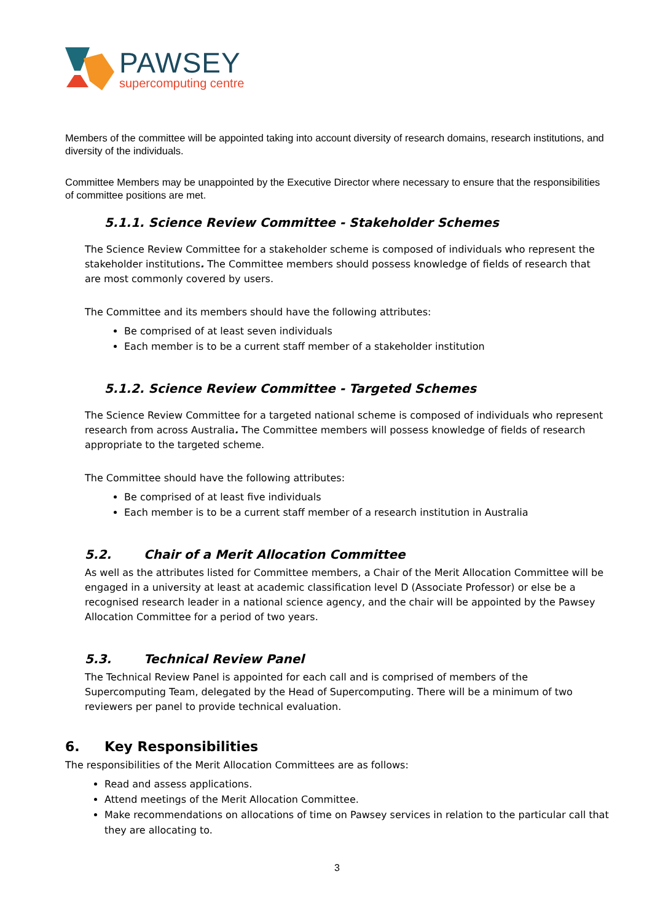PAWSEY
supercomputing centre
Members of the committee will be appointed taking into account diversity of research domains, research institutions, and diversity of the individuals.
Committee Members may be unappointed by the Executive Director where necessary to ensure that the responsibilities of committee positions are met.
5.1.1. Science Review Committee - Stakeholder Schemes
The Science Review Committee for a stakeholder scheme is composed of individuals who represent the stakeholder institutions. The Committee members should possess knowledge of fields of research that are most commonly covered by users.
The Committee and its members should have the following attributes:
Be comprised of at least seven individuals
Each member is to be a current staff member of a stakeholder institution
5.1.2. Science Review Committee - Targeted Schemes
The Science Review Committee for a targeted national scheme is composed of individuals who represent research from across Australia. The Committee members will possess knowledge of fields of research appropriate to the targeted scheme.
The Committee should have the following attributes:
Be comprised of at least five individuals
Each member is to be a current staff member of a research institution in Australia
5.2. Chair of a Merit Allocation Committee
As well as the attributes listed for Committee members, a Chair of the Merit Allocation Committee will be engaged in a university at least at academic classification level D (Associate Professor) or else be a recognised research leader in a national science agency, and the chair will be appointed by the Pawsey Allocation Committee for a period of two years.
5.3. Technical Review Panel
The Technical Review Panel is appointed for each call and is comprised of members of the Supercomputing Team, delegated by the Head of Supercomputing. There will be a minimum of two reviewers per panel to provide technical evaluation.
6. Key Responsibilities
The responsibilities of the Merit Allocation Committees are as follows:
Read and assess applications.
Attend meetings of the Merit Allocation Committee.
Make recommendations on allocations of time on Pawsey services in relation to the particular call that they are allocating to.
3